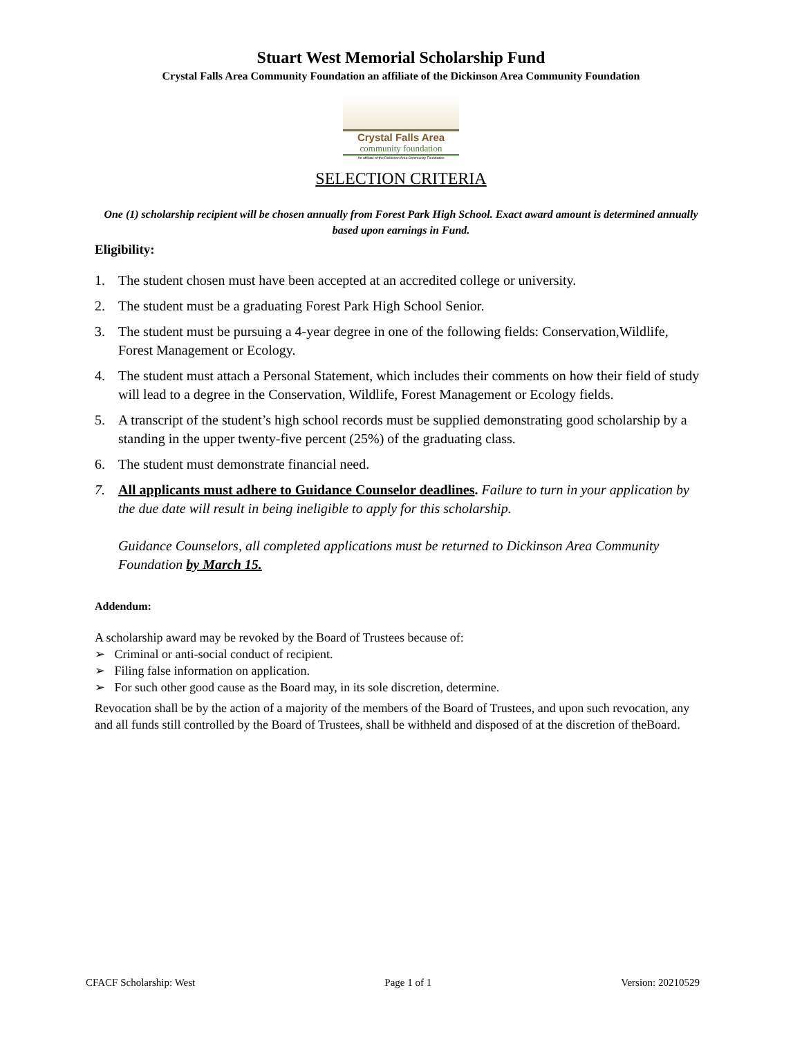Stuart West Memorial Scholarship Fund
Crystal Falls Area Community Foundation an affiliate of the Dickinson Area Community Foundation
Crystal Falls Area
community foundation
An affiliate of the Dickinson Area Community Foundation
SELECTION CRITERIA
One (1) scholarship recipient will be chosen annually from Forest Park High School. Exact award amount is determined annually based upon earnings in Fund.
Eligibility:
1. The student chosen must have been accepted at an accredited college or university.
2. The student must be a graduating Forest Park High School Senior.
3. The student must be pursuing a 4-year degree in one of the following fields: Conservation,Wildlife, Forest Management or Ecology.
4. The student must attach a Personal Statement, which includes their comments on how their field of study will lead to a degree in the Conservation, Wildlife, Forest Management or Ecology fields.
5. A transcript of the student’s high school records must be supplied demonstrating good scholarship by a standing in the upper twenty-five percent (25%) of the graduating class.
6. The student must demonstrate financial need.
7. All applicants must adhere to Guidance Counselor deadlines. Failure to turn in your application by the due date will result in being ineligible to apply for this scholarship.
Guidance Counselors, all completed applications must be returned to Dickinson Area Community Foundation by March 15.
Addendum:
A scholarship award may be revoked by the Board of Trustees because of:
➢ Criminal or anti-social conduct of recipient.
➢ Filing false information on application.
➢ For such other good cause as the Board may, in its sole discretion, determine.
Revocation shall be by the action of a majority of the members of the Board of Trustees, and upon such revocation, any and all funds still controlled by the Board of Trustees, shall be withheld and disposed of at the discretion of theBoard.
CFACF Scholarship: West Page 1 of 1 Version: 20210529